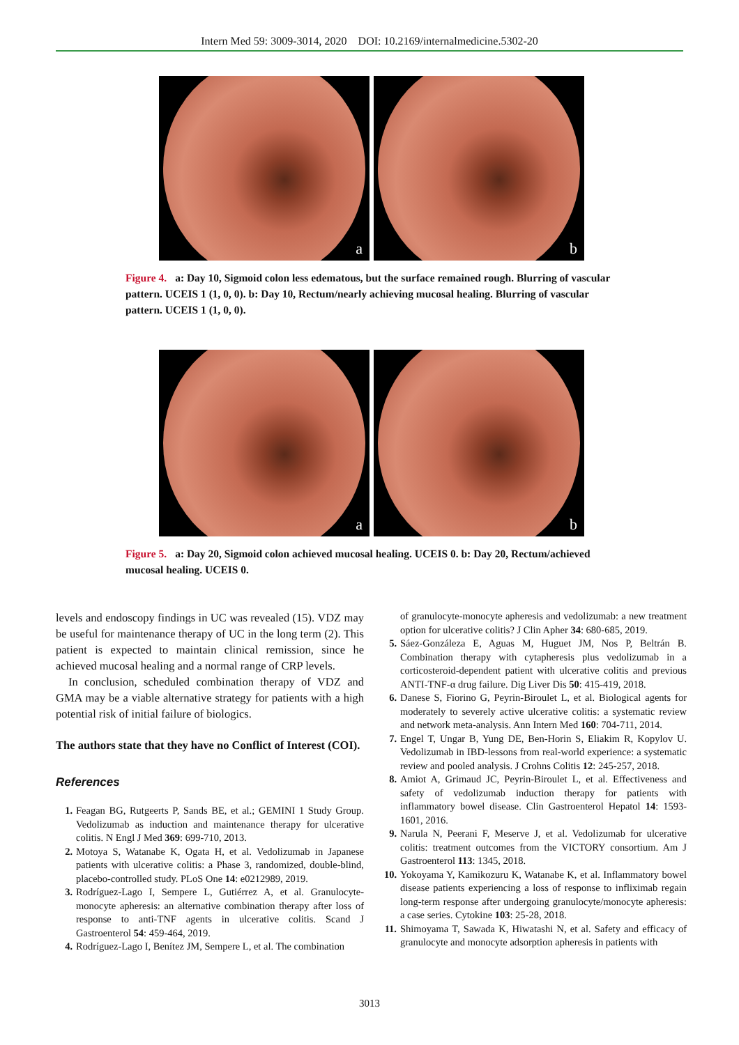Intern Med 59: 3009-3014, 2020 DOI: 10.2169/internalmedicine.5302-20
a
b
Figure 4. a: Day 10, Sigmoid colon less edematous, but the surface remained rough. Blurring of vascular pattern. UCEIS 1 (1, 0, 0). b: Day 10, Rectum/nearly achieving mucosal healing. Blurring of vascular pattern. UCEIS 1 (1, 0, 0).
a
b
Figure 5. a: Day 20, Sigmoid colon achieved mucosal healing. UCEIS 0. b: Day 20, Rectum/achieved mucosal healing. UCEIS 0.
levels and endoscopy findings in UC was revealed (15). VDZ may be useful for maintenance therapy of UC in the long term (2). This patient is expected to maintain clinical remission, since he achieved mucosal healing and a normal range of CRP levels.
In conclusion, scheduled combination therapy of VDZ and GMA may be a viable alternative strategy for patients with a high potential risk of initial failure of biologics.
The authors state that they have no Conflict of Interest (COI).
References
1. Feagan BG, Rutgeerts P, Sands BE, et al.; GEMINI 1 Study Group. Vedolizumab as induction and maintenance therapy for ulcerative colitis. N Engl J Med 369: 699-710, 2013.
2. Motoya S, Watanabe K, Ogata H, et al. Vedolizumab in Japanese patients with ulcerative colitis: a Phase 3, randomized, double-blind, placebo-controlled study. PLoS One 14: e0212989, 2019.
3. Rodríguez-Lago I, Sempere L, Gutiérrez A, et al. Granulocyte-monocyte apheresis: an alternative combination therapy after loss of response to anti-TNF agents in ulcerative colitis. Scand J Gastroenterol 54: 459-464, 2019.
4. Rodríguez-Lago I, Benítez JM, Sempere L, et al. The combination
of granulocyte-monocyte apheresis and vedolizumab: a new treatment option for ulcerative colitis? J Clin Apher 34: 680-685, 2019.
5. Sáez-Gonzáleza E, Aguas M, Huguet JM, Nos P, Beltrán B. Combination therapy with cytapheresis plus vedolizumab in a corticosteroid-dependent patient with ulcerative colitis and previous ANTI-TNF-α drug failure. Dig Liver Dis 50: 415-419, 2018.
6. Danese S, Fiorino G, Peyrin-Biroulet L, et al. Biological agents for moderately to severely active ulcerative colitis: a systematic review and network meta-analysis. Ann Intern Med 160: 704-711, 2014.
7. Engel T, Ungar B, Yung DE, Ben-Horin S, Eliakim R, Kopylov U. Vedolizumab in IBD-lessons from real-world experience: a systematic review and pooled analysis. J Crohns Colitis 12: 245-257, 2018.
8. Amiot A, Grimaud JC, Peyrin-Biroulet L, et al. Effectiveness and safety of vedolizumab induction therapy for patients with inflammatory bowel disease. Clin Gastroenterol Hepatol 14: 1593-1601, 2016.
9. Narula N, Peerani F, Meserve J, et al. Vedolizumab for ulcerative colitis: treatment outcomes from the VICTORY consortium. Am J Gastroenterol 113: 1345, 2018.
10. Yokoyama Y, Kamikozuru K, Watanabe K, et al. Inflammatory bowel disease patients experiencing a loss of response to infliximab regain long-term response after undergoing granulocyte/monocyte apheresis: a case series. Cytokine 103: 25-28, 2018.
11. Shimoyama T, Sawada K, Hiwatashi N, et al. Safety and efficacy of granulocyte and monocyte adsorption apheresis in patients with
3013